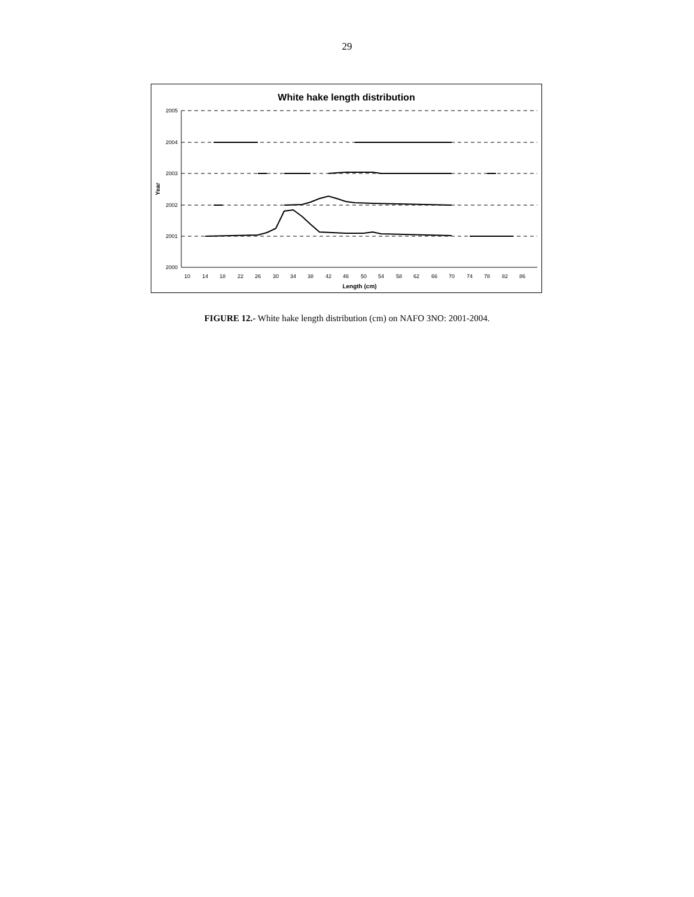29
White hake length distribution
2005
2004
2003
2002
2001
2000
Year
10
14
18
22
26
30
34
38
42
46
50
54
58
62
66
70
74
78
82
86
Length (cm)
FIGURE 12.- White hake length distribution (cm) on NAFO 3NO: 2001-2004.